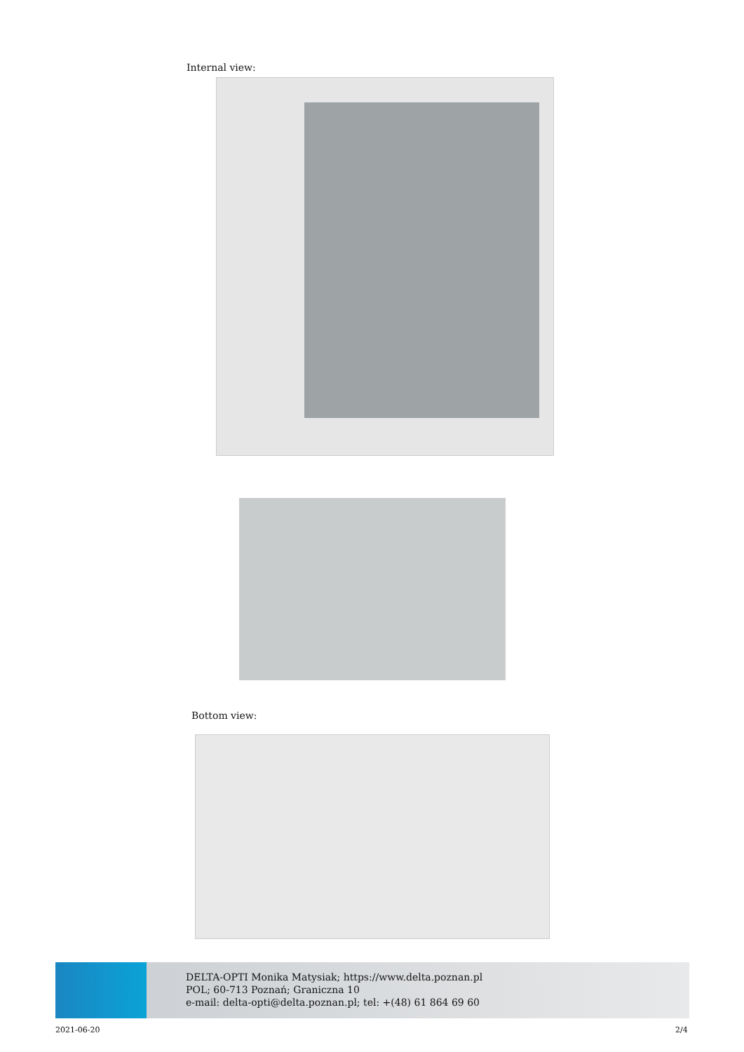Internal view:
Bottom view:
DELTA-OPTI Monika Matysiak; https://www.delta.poznan.pl
POL; 60-713 Poznań; Graniczna 10
e-mail: delta-opti@delta.poznan.pl; tel: +(48) 61 864 69 60
2021-06-20 2/4